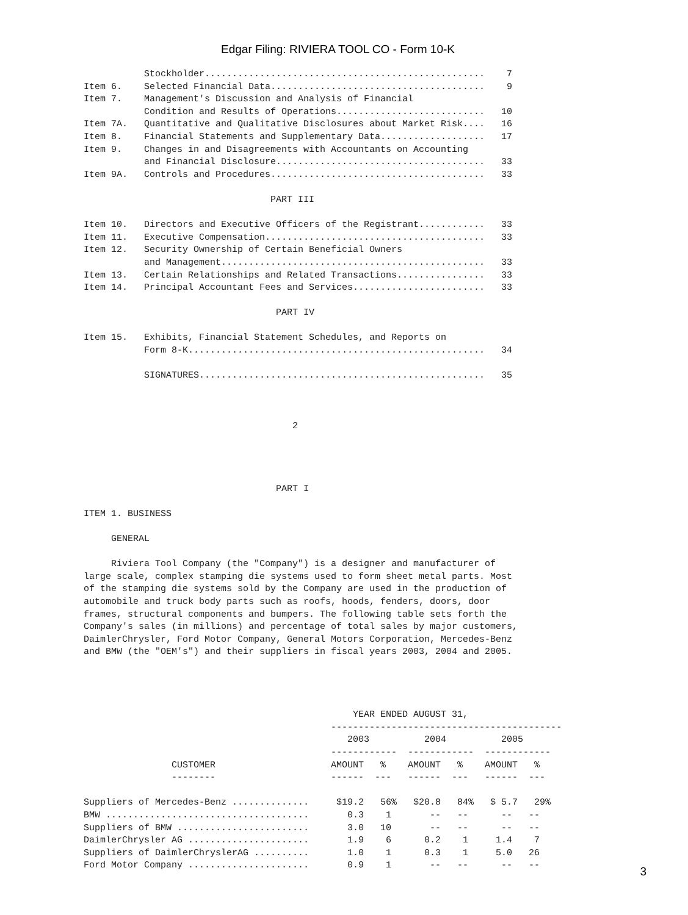Edgar Filing: RIVIERA TOOL CO - Form 10-K
           Stockholder...................................................    7
Item 6.    Selected Financial Data.......................................    9
Item 7.    Management's Discussion and Analysis of Financial
           Condition and Results of Operations...........................   10
Item 7A.   Quantitative and Qualitative Disclosures about Market Risk....   16
Item 8.    Financial Statements and Supplementary Data...................   17
Item 9.    Changes in and Disagreements with Accountants on Accounting
           and Financial Disclosure......................................   33
Item 9A.   Controls and Procedures.......................................   33

                                  PART III

Item 10.   Directors and Executive Officers of the Registrant............   33
Item 11.   Executive Compensation........................................   33
Item 12.   Security Ownership of Certain Beneficial Owners
           and Management................................................   33
Item 13.   Certain Relationships and Related Transactions................   33
Item 14.   Principal Accountant Fees and Services........................   33

                                   PART IV

Item 15.   Exhibits, Financial Statement Schedules, and Reports on
           Form 8-K......................................................   34

           SIGNATURES....................................................   35



                                      2




                                   PART I

ITEM 1. BUSINESS

     GENERAL

     Riviera Tool Company (the "Company") is a designer and manufacturer of
large scale, complex stamping die systems used to form sheet metal parts. Most
of the stamping die systems sold by the Company are used in the production of
automobile and truck body parts such as roofs, hoods, fenders, doors, door
frames, structural components and bumpers. The following table sets forth the
Company's sales (in millions) and percentage of total sales by major customers,
DaimlerChrysler, Ford Motor Company, General Motors Corporation, Mercedes-Benz
and BMW (the "OEM's") and their suppliers in fiscal years 2003, 2004 and 2005.




                                                 YEAR ENDED AUGUST 31,
                                             ------------------------------------------
                                                2003          2004          2005
                                             ------------  ------------  ------------
                CUSTOMER                     AMOUNT   %    AMOUNT   %    AMOUNT   %
                --------                     ------  ---   ------  ---   ------  ---

Suppliers of Mercedes-Benz ..............     $19.2   56%   $20.8   84%   $ 5.7   29%
BMW .....................................       0.3    1       --   --      --   --
Suppliers of BMW ........................       3.0   10       --   --      --   --
DaimlerChrysler AG ......................       1.9    6      0.2    1     1.4    7
Suppliers of DaimlerChryslerAG ..........       1.0    1      0.3    1     5.0   26
Ford Motor Company ......................       0.9    1       --   --      --   --
3